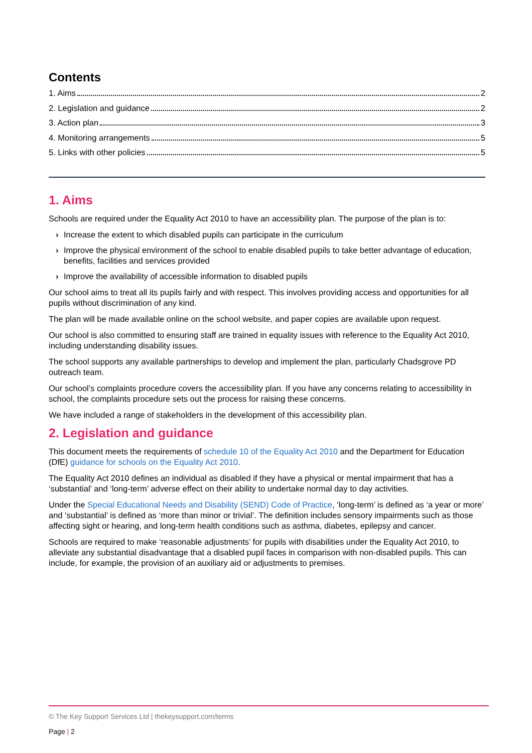Contents
1. Aims 2
2. Legislation and guidance 2
3. Action plan 3
4. Monitoring arrangements 5
5. Links with other policies 5
1. Aims
Schools are required under the Equality Act 2010 to have an accessibility plan. The purpose of the plan is to:
› Increase the extent to which disabled pupils can participate in the curriculum
› Improve the physical environment of the school to enable disabled pupils to take better advantage of education, benefits, facilities and services provided
› Improve the availability of accessible information to disabled pupils
Our school aims to treat all its pupils fairly and with respect. This involves providing access and opportunities for all pupils without discrimination of any kind.
The plan will be made available online on the school website, and paper copies are available upon request.
Our school is also committed to ensuring staff are trained in equality issues with reference to the Equality Act 2010, including understanding disability issues.
The school supports any available partnerships to develop and implement the plan, particularly Chadsgrove PD outreach team.
Our school’s complaints procedure covers the accessibility plan. If you have any concerns relating to accessibility in school, the complaints procedure sets out the process for raising these concerns.
We have included a range of stakeholders in the development of this accessibility plan.
2. Legislation and guidance
This document meets the requirements of schedule 10 of the Equality Act 2010 and the Department for Education (DfE) guidance for schools on the Equality Act 2010.
The Equality Act 2010 defines an individual as disabled if they have a physical or mental impairment that has a ‘substantial’ and ‘long-term’ adverse effect on their ability to undertake normal day to day activities.
Under the Special Educational Needs and Disability (SEND) Code of Practice, ‘long-term’ is defined as ‘a year or more’ and ‘substantial’ is defined as ‘more than minor or trivial’. The definition includes sensory impairments such as those affecting sight or hearing, and long-term health conditions such as asthma, diabetes, epilepsy and cancer.
Schools are required to make ‘reasonable adjustments’ for pupils with disabilities under the Equality Act 2010, to alleviate any substantial disadvantage that a disabled pupil faces in comparison with non-disabled pupils. This can include, for example, the provision of an auxiliary aid or adjustments to premises.
© The Key Support Services Ltd | thekeysupport.com/terms
Page | 2